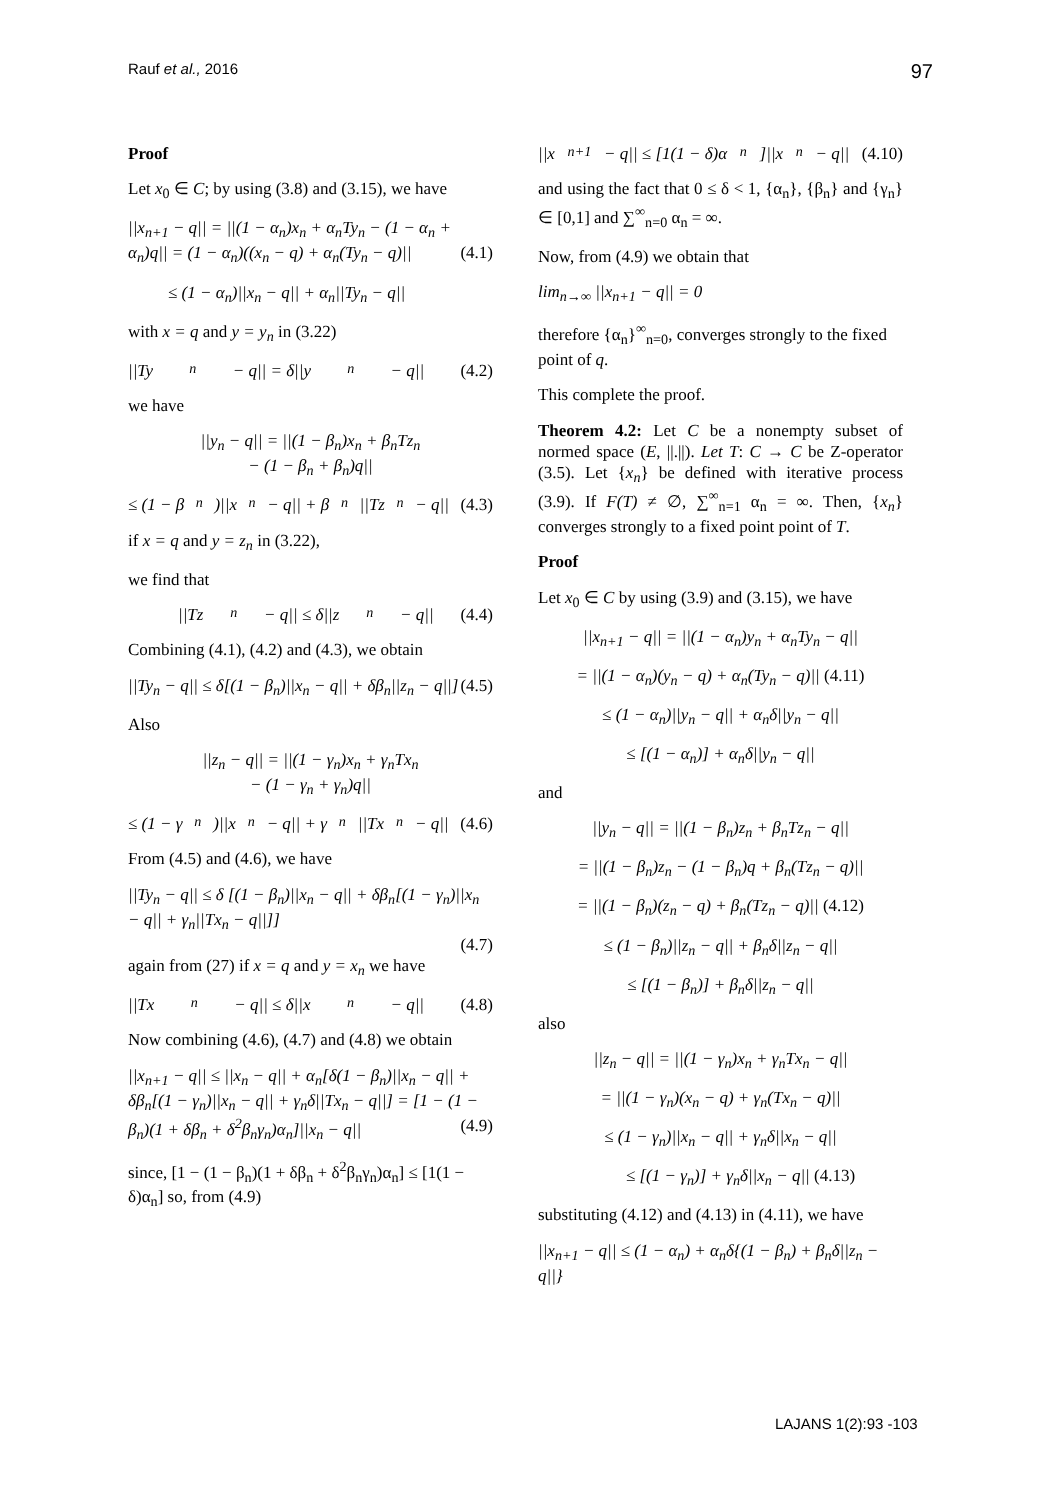Rauf et al., 2016 97
Proof
Let x<sub>0</sub> ∈ C; by using (3.8) and (3.15), we have
||x<sub>n+1</sub> − q|| = ||(1 − α<sub>n</sub>)x<sub>n</sub> + α<sub>n</sub>Ty<sub>n</sub> − (1 − α<sub>n</sub> + α<sub>n</sub>)q|| = (1 − α<sub>n</sub>)((x<sub>n</sub> − q) + α<sub>n</sub>(Ty<sub>n</sub> − q)|| (4.1)
≤ (1 − α<sub>n</sub>)||x<sub>n</sub> − q|| + α<sub>n</sub>||Ty<sub>n</sub> − q||
with x = q and y = y<sub>n</sub> in (3.22)
||Ty<sub>n</sub> − q|| = δ||y<sub>n</sub> − q|| (4.2)
we have
||y<sub>n</sub> − q|| = ||(1 − β<sub>n</sub>)x<sub>n</sub> + β<sub>n</sub>Tz<sub>n</sub>
− (1 − β<sub>n</sub> + β<sub>n</sub>)q||
≤ (1 − β<sub>n</sub>)||x<sub>n</sub> − q|| + β<sub>n</sub>||Tz<sub>n</sub> − q|| (4.3)
if x = q and y = z<sub>n</sub> in (3.22),
we find that
||Tz<sub>n</sub> − q|| ≤ δ||z<sub>n</sub> − q|| (4.4)
Combining (4.1), (4.2) and (4.3), we obtain
||Ty<sub>n</sub> − q|| ≤ δ[(1 − β<sub>n</sub>)||x<sub>n</sub> − q|| + δβ<sub>n</sub>||z<sub>n</sub> − q||] (4.5)
Also
||z<sub>n</sub> − q|| = ||(1 − γ<sub>n</sub>)x<sub>n</sub> + γ<sub>n</sub>Tx<sub>n</sub>
− (1 − γ<sub>n</sub> + γ<sub>n</sub>)q||
≤ (1 − γ<sub>n</sub>)||x<sub>n</sub> − q|| + γ<sub>n</sub>||Tx<sub>n</sub> − q|| (4.6)
From (4.5) and (4.6), we have
||Ty<sub>n</sub> − q|| ≤ δ [(1 − β<sub>n</sub>)||x<sub>n</sub> − q|| + δβ<sub>n</sub>[(1 − γ<sub>n</sub>)||x<sub>n</sub> − q|| + γ<sub>n</sub>||Tx<sub>n</sub> − q||]]
(4.7)
again from (27) if x = q and y = x<sub>n</sub> we have
||Tx<sub>n</sub> − q|| ≤ δ||x<sub>n</sub> − q|| (4.8)
Now combining (4.6), (4.7) and (4.8) we obtain
||x<sub>n+1</sub> − q|| ≤ ||x<sub>n</sub> − q|| + α<sub>n</sub>[δ(1 − β<sub>n</sub>)||x<sub>n</sub> − q|| + δβ<sub>n</sub>[(1 − γ<sub>n</sub>)||x<sub>n</sub> − q|| + γ<sub>n</sub>δ||Tx<sub>n</sub> − q||] = [1 − (1 − β<sub>n</sub>)(1 + δβ<sub>n</sub> + δ<sup>2</sup>β<sub>n</sub>γ<sub>n</sub>)α<sub>n</sub>]||x<sub>n</sub> − q|| (4.9)
since, [1 − (1 − β<sub>n</sub>)(1 + δβ<sub>n</sub> + δ<sup>2</sup>β<sub>n</sub>γ<sub>n</sub>)α<sub>n</sub>] ≤ [1(1 − δ)α<sub>n</sub>] so, from (4.9)
||x<sub>n+1</sub> − q|| ≤ [1(1 − δ)α<sub>n</sub>]||x<sub>n</sub> − q|| (4.10)
and using the fact that 0 ≤ δ < 1, {α<sub>n</sub>}, {β<sub>n</sub>} and {γ<sub>n</sub>} ∈ [0,1] and ∑<sup>∞</sup><sub>n=0</sub> α<sub>n</sub> = ∞.
Now, from (4.9) we obtain that
lim<sub>n→∞</sub> ||x<sub>n+1</sub> − q|| = 0
therefore {α<sub>n</sub>}<sup>∞</sup><sub>n=0</sub>, converges strongly to the fixed point of q.
This complete the proof.
Theorem 4.2: Let C be a nonempty subset of normed space (E, ||.||). Let T: C → C be Z-operator (3.5). Let {x<sub>n</sub>} be defined with iterative process (3.9). If F(T) ≠ ∅, ∑<sup>∞</sup><sub>n=1</sub> α<sub>n</sub> = ∞. Then, {x<sub>n</sub>} converges strongly to a fixed point point of T.
Proof
Let x<sub>0</sub> ∈ C by using (3.9) and (3.15), we have
||x<sub>n+1</sub> − q|| = ||(1 − α<sub>n</sub>)y<sub>n</sub> + α<sub>n</sub>Ty<sub>n</sub> − q||
= ||(1 − α<sub>n</sub>)(y<sub>n</sub> − q) + α<sub>n</sub>(Ty<sub>n</sub> − q)|| (4.11)
≤ (1 − α<sub>n</sub>)||y<sub>n</sub> − q|| + α<sub>n</sub>δ||y<sub>n</sub> − q||
≤ [(1 − α<sub>n</sub>)] + α<sub>n</sub>δ||y<sub>n</sub> − q||
and
||y<sub>n</sub> − q|| = ||(1 − β<sub>n</sub>)z<sub>n</sub> + β<sub>n</sub>Tz<sub>n</sub> − q||
= ||(1 − β<sub>n</sub>)z<sub>n</sub> − (1 − β<sub>n</sub>)q + β<sub>n</sub>(Tz<sub>n</sub> − q)||
= ||(1 − β<sub>n</sub>)(z<sub>n</sub> − q) + β<sub>n</sub>(Tz<sub>n</sub> − q)|| (4.12)
≤ (1 − β<sub>n</sub>)||z<sub>n</sub> − q|| + β<sub>n</sub>δ||z<sub>n</sub> − q||
≤ [(1 − β<sub>n</sub>)] + β<sub>n</sub>δ||z<sub>n</sub> − q||
also
||z<sub>n</sub> − q|| = ||(1 − γ<sub>n</sub>)x<sub>n</sub> + γ<sub>n</sub>Tx<sub>n</sub> − q||
= ||(1 − γ<sub>n</sub>)(x<sub>n</sub> − q) + γ<sub>n</sub>(Tx<sub>n</sub> − q)||
≤ (1 − γ<sub>n</sub>)||x<sub>n</sub> − q|| + γ<sub>n</sub>δ||x<sub>n</sub> − q||
≤ [(1 − γ<sub>n</sub>)] + γ<sub>n</sub>δ||x<sub>n</sub> − q|| (4.13)
substituting (4.12) and (4.13) in (4.11), we have
||x<sub>n+1</sub> − q|| ≤ (1 − α<sub>n</sub>) + α<sub>n</sub>δ{(1 − β<sub>n</sub>) + β<sub>n</sub>δ||z<sub>n</sub> − q||}
LAJANS 1(2):93 -103